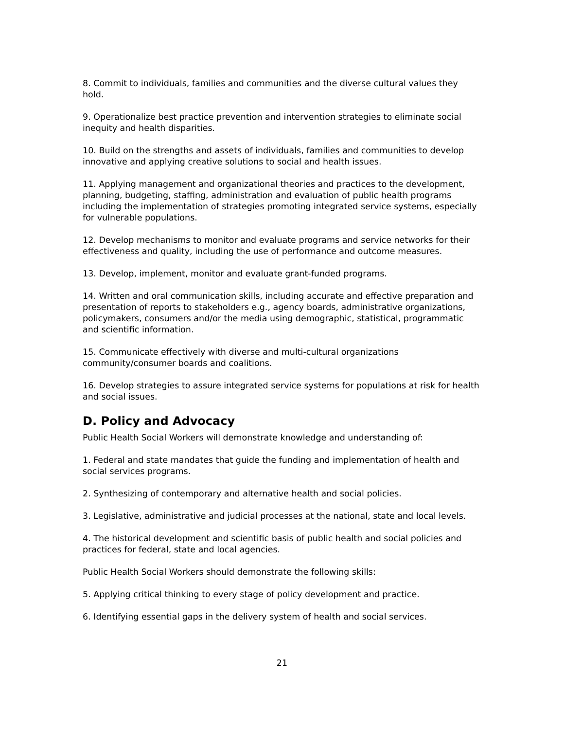8. Commit to individuals, families and communities and the diverse cultural values they hold.
9. Operationalize best practice prevention and intervention strategies to eliminate social inequity and health disparities.
10. Build on the strengths and assets of individuals, families and communities to develop innovative and applying creative solutions to social and health issues.
11. Applying management and organizational theories and practices to the development, planning, budgeting, staffing, administration and evaluation of public health programs including the implementation of strategies promoting integrated service systems, especially for vulnerable populations.
12. Develop mechanisms to monitor and evaluate programs and service networks for their effectiveness and quality, including the use of performance and outcome measures.
13. Develop, implement, monitor and evaluate grant-funded programs.
14. Written and oral communication skills, including accurate and effective preparation and presentation of reports to stakeholders e.g., agency boards, administrative organizations, policymakers, consumers and/or the media using demographic, statistical, programmatic and scientific information.
15. Communicate effectively with diverse and multi-cultural organizations community/consumer boards and coalitions.
16. Develop strategies to assure integrated service systems for populations at risk for health and social issues.
D. Policy and Advocacy
Public Health Social Workers will demonstrate knowledge and understanding of:
1. Federal and state mandates that guide the funding and implementation of health and social services programs.
2. Synthesizing of contemporary and alternative health and social policies.
3. Legislative, administrative and judicial processes at the national, state and local levels.
4. The historical development and scientific basis of public health and social policies and practices for federal, state and local agencies.
Public Health Social Workers should demonstrate the following skills:
5. Applying critical thinking to every stage of policy development and practice.
6. Identifying essential gaps in the delivery system of health and social services.
21